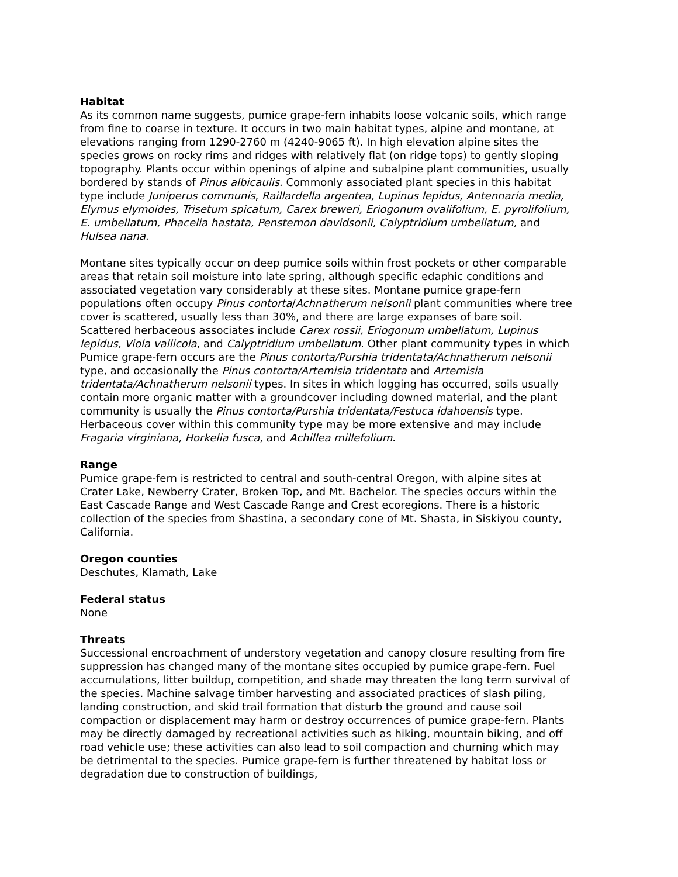Habitat
As its common name suggests, pumice grape-fern inhabits loose volcanic soils, which range from fine to coarse in texture. It occurs in two main habitat types, alpine and montane, at elevations ranging from 1290-2760 m (4240-9065 ft). In high elevation alpine sites the species grows on rocky rims and ridges with relatively flat (on ridge tops) to gently sloping topography. Plants occur within openings of alpine and subalpine plant communities, usually bordered by stands of Pinus albicaulis. Commonly associated plant species in this habitat type include Juniperus communis, Raillardella argentea, Lupinus lepidus, Antennaria media, Elymus elymoides, Trisetum spicatum, Carex breweri, Eriogonum ovalifolium, E. pyrolifolium, E. umbellatum, Phacelia hastata, Penstemon davidsonii, Calyptridium umbellatum, and Hulsea nana.
Montane sites typically occur on deep pumice soils within frost pockets or other comparable areas that retain soil moisture into late spring, although specific edaphic conditions and associated vegetation vary considerably at these sites. Montane pumice grape-fern populations often occupy Pinus contorta/Achnatherum nelsonii plant communities where tree cover is scattered, usually less than 30%, and there are large expanses of bare soil. Scattered herbaceous associates include Carex rossii, Eriogonum umbellatum, Lupinus lepidus, Viola vallicola, and Calyptridium umbellatum. Other plant community types in which Pumice grape-fern occurs are the Pinus contorta/Purshia tridentata/Achnatherum nelsonii type, and occasionally the Pinus contorta/Artemisia tridentata and Artemisia tridentata/Achnatherum nelsonii types. In sites in which logging has occurred, soils usually contain more organic matter with a groundcover including downed material, and the plant community is usually the Pinus contorta/Purshia tridentata/Festuca idahoensis type. Herbaceous cover within this community type may be more extensive and may include Fragaria virginiana, Horkelia fusca, and Achillea millefolium.
Range
Pumice grape-fern is restricted to central and south-central Oregon, with alpine sites at Crater Lake, Newberry Crater, Broken Top, and Mt. Bachelor. The species occurs within the East Cascade Range and West Cascade Range and Crest ecoregions. There is a historic collection of the species from Shastina, a secondary cone of Mt. Shasta, in Siskiyou county, California.
Oregon counties
Deschutes, Klamath, Lake
Federal status
None
Threats
Successional encroachment of understory vegetation and canopy closure resulting from fire suppression has changed many of the montane sites occupied by pumice grape-fern. Fuel accumulations, litter buildup, competition, and shade may threaten the long term survival of the species. Machine salvage timber harvesting and associated practices of slash piling, landing construction, and skid trail formation that disturb the ground and cause soil compaction or displacement may harm or destroy occurrences of pumice grape-fern. Plants may be directly damaged by recreational activities such as hiking, mountain biking, and off road vehicle use; these activities can also lead to soil compaction and churning which may be detrimental to the species. Pumice grape-fern is further threatened by habitat loss or degradation due to construction of buildings,